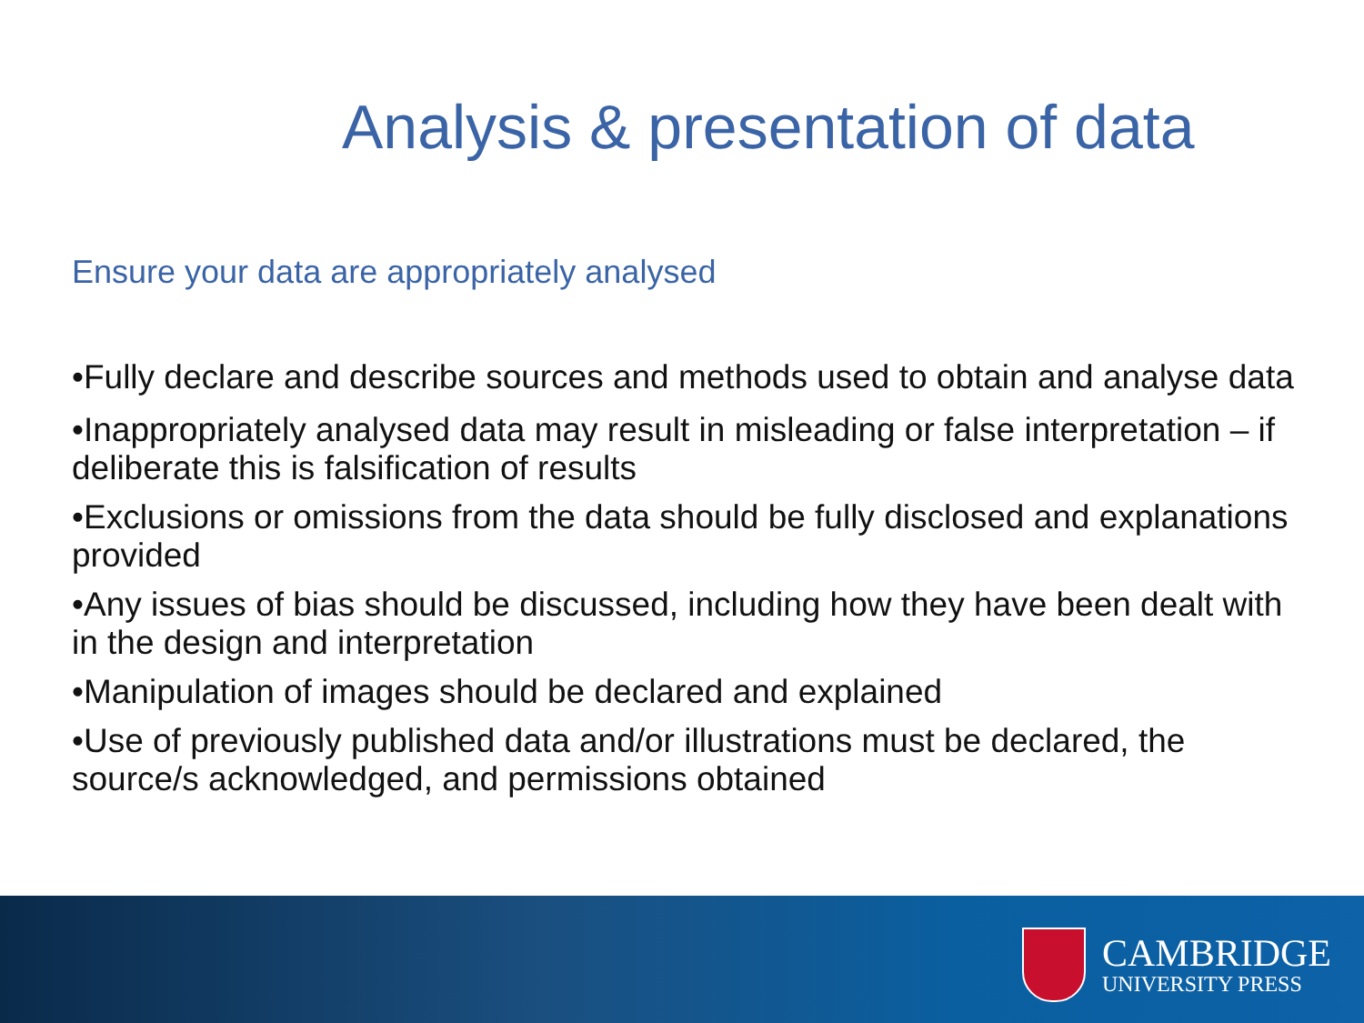Analysis & presentation of data
Ensure your data are appropriately analysed
•Fully declare and describe sources and methods used to obtain and analyse data
•Inappropriately analysed data may result in misleading or false interpretation – if deliberate this is falsification of results
•Exclusions or omissions from the data should be fully disclosed and explanations provided
•Any issues of bias should be discussed, including how they have been dealt with in the design and interpretation
•Manipulation of images should be declared and explained
•Use of previously published data and/or illustrations must be declared, the source/s acknowledged, and permissions obtained
CAMBRIDGE
UNIVERSITY PRESS